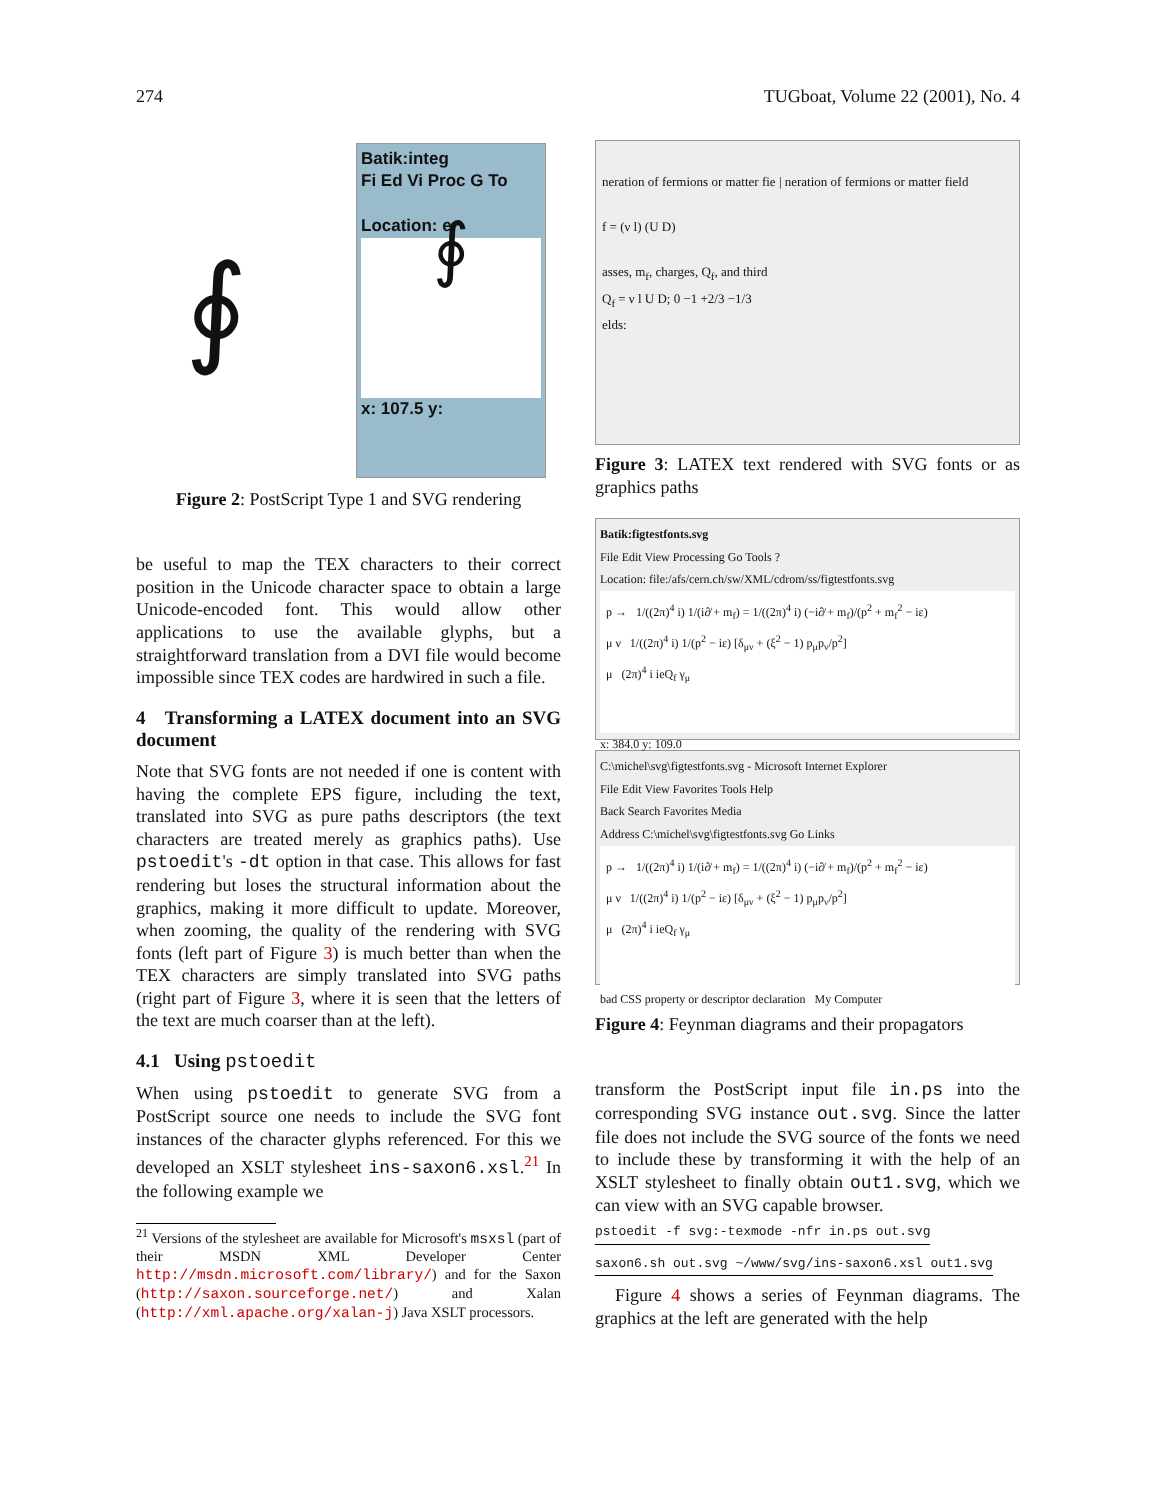274 TUGboat, Volume 22 (2001), No. 4
∮
Batik:integ
Fi Ed Vi Proc G To
Location: e
∮
x: 107.5 y:
Figure 2: PostScript Type 1 and SVG rendering
be useful to map the TEX characters to their correct position in the Unicode character space to obtain a large Unicode-encoded font. This would allow other applications to use the available glyphs, but a straightforward translation from a DVI file would become impossible since TEX codes are hardwired in such a file.
4 Transforming a LATEX document into an SVG document
Note that SVG fonts are not needed if one is content with having the complete EPS figure, including the text, translated into SVG as pure paths descriptors (the text characters are treated merely as graphics paths). Use pstoedit's -dt option in that case. This allows for fast rendering but loses the structural information about the graphics, making it more difficult to update. Moreover, when zooming, the quality of the rendering with SVG fonts (left part of Figure 3) is much better than when the TEX characters are simply translated into SVG paths (right part of Figure 3, where it is seen that the letters of the text are much coarser than at the left).
4.1 Using pstoedit
When using pstoedit to generate SVG from a PostScript source one needs to include the SVG font instances of the character glyphs referenced. For this we developed an XSLT stylesheet ins-saxon6.xsl.<sup>21</sup> In the following example we
<sup>21</sup> Versions of the stylesheet are available for Microsoft's msxsl (part of their MSDN XML Developer Center http://msdn.microsoft.com/library/) and for the Saxon (http://saxon.sourceforge.net/) and Xalan (http://xml.apache.org/xalan-j) Java XSLT processors.
neration of fermions or matter fie | neration of fermions or matter field
f = (ν l) (U D)
asses, m<sub>f</sub>, charges, Q<sub>f</sub>, and third
Q<sub>f</sub> = ν l U D; 0 −1 +2/3 −1/3
elds:
Figure 3: LATEX text rendered with SVG fonts or as graphics paths
Batik:figtestfonts.svg
File Edit View Processing Go Tools ?
Location: file:/afs/cern.ch/sw/XML/cdrom/ss/figtestfonts.svg
p → 1/((2π)<sup>4</sup> i) 1/(i∂̸ + m<sub>f</sub>) = 1/((2π)<sup>4</sup> i) (−i∂̸ + m<sub>f</sub>)/(p<sup>2</sup> + m<sub>f</sub><sup>2</sup> − iε)
μ ν 1/((2π)<sup>4</sup> i) 1/(p<sup>2</sup> − iε) [δ<sub>μν</sub> + (ξ<sup>2</sup> − 1) p<sub>μ</sub>p<sub>ν</sub>/p<sup>2</sup>]
μ (2π)<sup>4</sup> i ieQ<sub>f</sub> γ<sub>μ</sub>
x: 384.0 y: 109.0
C:\michel\svg\figtestfonts.svg - Microsoft Internet Explorer
File Edit View Favorites Tools Help
Back Search Favorites Media
Address C:\michel\svg\figtestfonts.svg Go Links
p → 1/((2π)<sup>4</sup> i) 1/(i∂̸ + m<sub>f</sub>) = 1/((2π)<sup>4</sup> i) (−i∂̸ + m<sub>f</sub>)/(p<sup>2</sup> + m<sub>f</sub><sup>2</sup> − iε)
μ ν 1/((2π)<sup>4</sup> i) 1/(p<sup>2</sup> − iε) [δ<sub>μν</sub> + (ξ<sup>2</sup> − 1) p<sub>μ</sub>p<sub>ν</sub>/p<sup>2</sup>]
μ (2π)<sup>4</sup> i ieQ<sub>f</sub> γ<sub>μ</sub>
bad CSS property or descriptor declaration My Computer
Figure 4: Feynman diagrams and their propagators
transform the PostScript input file in.ps into the corresponding SVG instance out.svg. Since the latter file does not include the SVG source of the fonts we need to include these by transforming it with the help of an XSLT stylesheet to finally obtain out1.svg, which we can view with an SVG capable browser.
pstoedit -f svg:-texmode -nfr in.ps out.svg
saxon6.sh out.svg ~/www/svg/ins-saxon6.xsl out1.svg
Figure 4 shows a series of Feynman diagrams. The graphics at the left are generated with the help